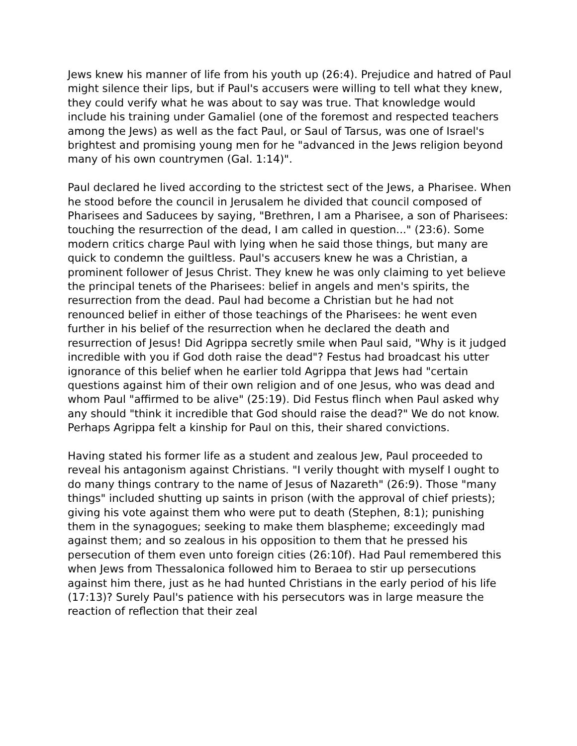Jews knew his manner of life from his youth up (26:4). Prejudice and hatred of Paul might silence their lips, but if Paul's accusers were willing to tell what they knew, they could verify what he was about to say was true. That knowledge would include his training under Gamaliel (one of the foremost and respected teachers among the Jews) as well as the fact Paul, or Saul of Tarsus, was one of Israel's brightest and promising young men for he "advanced in the Jews religion beyond many of his own countrymen (Gal. 1:14)".
Paul declared he lived according to the strictest sect of the Jews, a Pharisee. When he stood before the council in Jerusalem he divided that council composed of Pharisees and Saducees by saying, "Brethren, I am a Pharisee, a son of Pharisees: touching the resurrection of the dead, I am called in question..." (23:6). Some modern critics charge Paul with lying when he said those things, but many are quick to condemn the guiltless. Paul's accusers knew he was a Christian, a prominent follower of Jesus Christ. They knew he was only claiming to yet believe the principal tenets of the Pharisees: belief in angels and men's spirits, the resurrection from the dead. Paul had become a Christian but he had not renounced belief in either of those teachings of the Pharisees: he went even further in his belief of the resurrection when he declared the death and resurrection of Jesus! Did Agrippa secretly smile when Paul said, "Why is it judged incredible with you if God doth raise the dead"? Festus had broadcast his utter ignorance of this belief when he earlier told Agrippa that Jews had "certain questions against him of their own religion and of one Jesus, who was dead and whom Paul "affirmed to be alive" (25:19). Did Festus flinch when Paul asked why any should "think it incredible that God should raise the dead?" We do not know. Perhaps Agrippa felt a kinship for Paul on this, their shared convictions.
Having stated his former life as a student and zealous Jew, Paul proceeded to reveal his antagonism against Christians. "I verily thought with myself I ought to do many things contrary to the name of Jesus of Nazareth" (26:9). Those "many things" included shutting up saints in prison (with the approval of chief priests); giving his vote against them who were put to death (Stephen, 8:1); punishing them in the synagogues; seeking to make them blaspheme; exceedingly mad against them; and so zealous in his opposition to them that he pressed his persecution of them even unto foreign cities (26:10f). Had Paul remembered this when Jews from Thessalonica followed him to Beraea to stir up persecutions against him there, just as he had hunted Christians in the early period of his life (17:13)? Surely Paul's patience with his persecutors was in large measure the reaction of reflection that their zeal